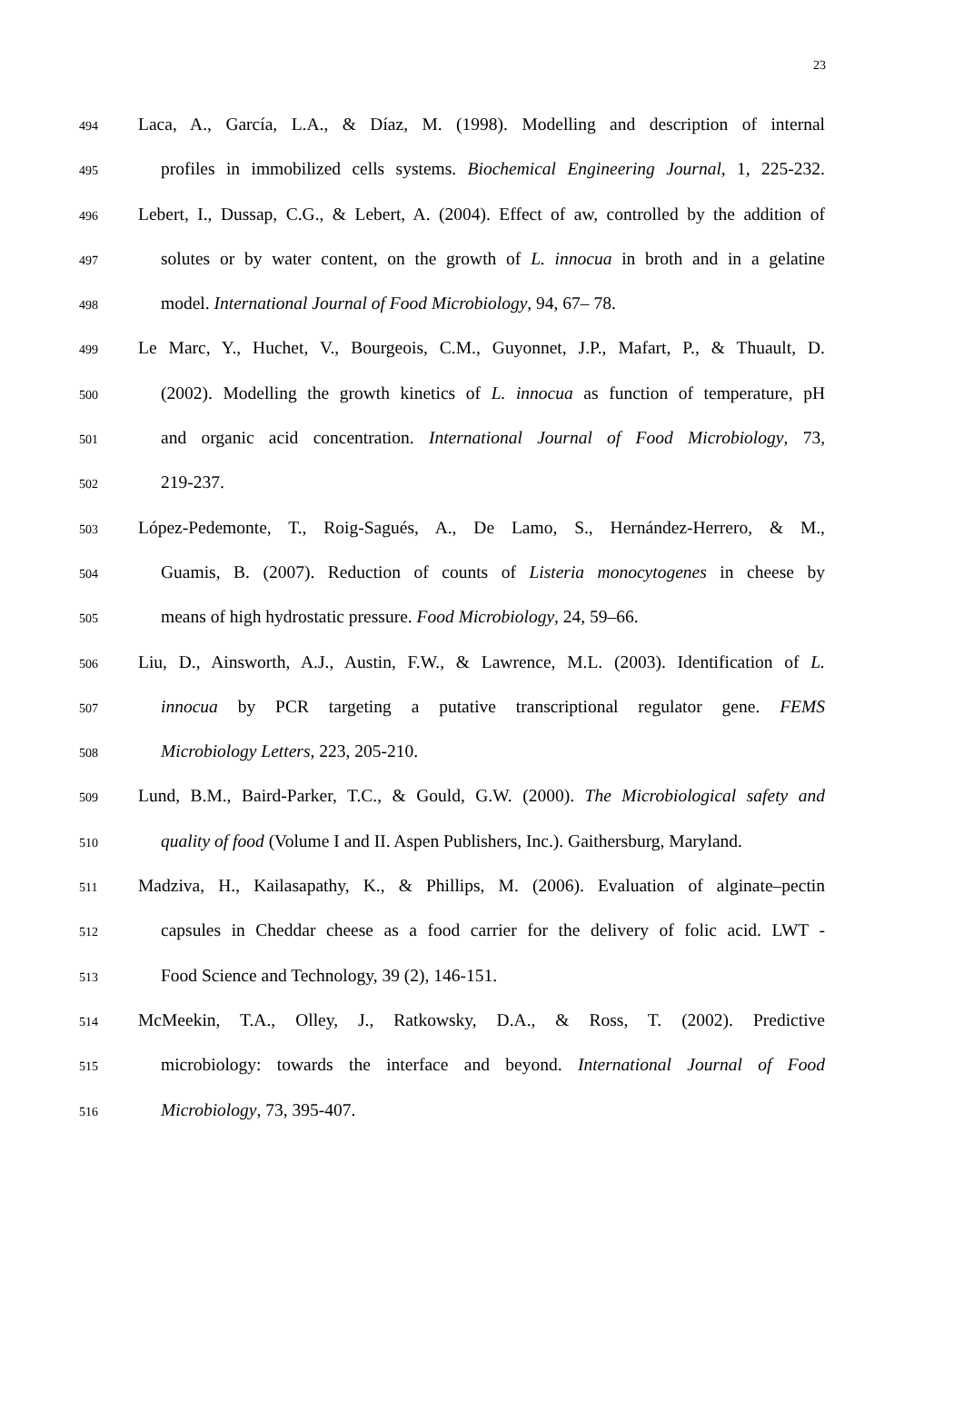23
494 Laca, A., García, L.A., & Díaz, M. (1998). Modelling and description of internal
495 profiles in immobilized cells systems. Biochemical Engineering Journal, 1, 225-232.
496 Lebert, I., Dussap, C.G., & Lebert, A. (2004). Effect of aw, controlled by the addition of
497 solutes or by water content, on the growth of L. innocua in broth and in a gelatine
498 model. International Journal of Food Microbiology, 94, 67– 78.
499 Le Marc, Y., Huchet, V., Bourgeois, C.M., Guyonnet, J.P., Mafart, P., & Thuault, D.
500 (2002). Modelling the growth kinetics of L. innocua as function of temperature, pH
501 and organic acid concentration. International Journal of Food Microbiology, 73,
502 219-237.
503 López-Pedemonte, T., Roig-Sagués, A., De Lamo, S., Hernández-Herrero, & M.,
504 Guamis, B. (2007). Reduction of counts of Listeria monocytogenes in cheese by
505 means of high hydrostatic pressure. Food Microbiology, 24, 59–66.
506 Liu, D., Ainsworth, A.J., Austin, F.W., & Lawrence, M.L. (2003). Identification of L.
507 innocua by PCR targeting a putative transcriptional regulator gene. FEMS
508 Microbiology Letters, 223, 205-210.
509 Lund, B.M., Baird-Parker, T.C., & Gould, G.W. (2000). The Microbiological safety and
510 quality of food (Volume I and II. Aspen Publishers, Inc.). Gaithersburg, Maryland.
511 Madziva, H., Kailasapathy, K., & Phillips, M. (2006). Evaluation of alginate–pectin
512 capsules in Cheddar cheese as a food carrier for the delivery of folic acid. LWT -
513 Food Science and Technology, 39 (2), 146-151.
514 McMeekin, T.A., Olley, J., Ratkowsky, D.A., & Ross, T. (2002). Predictive
515 microbiology: towards the interface and beyond. International Journal of Food
516 Microbiology, 73, 395-407.